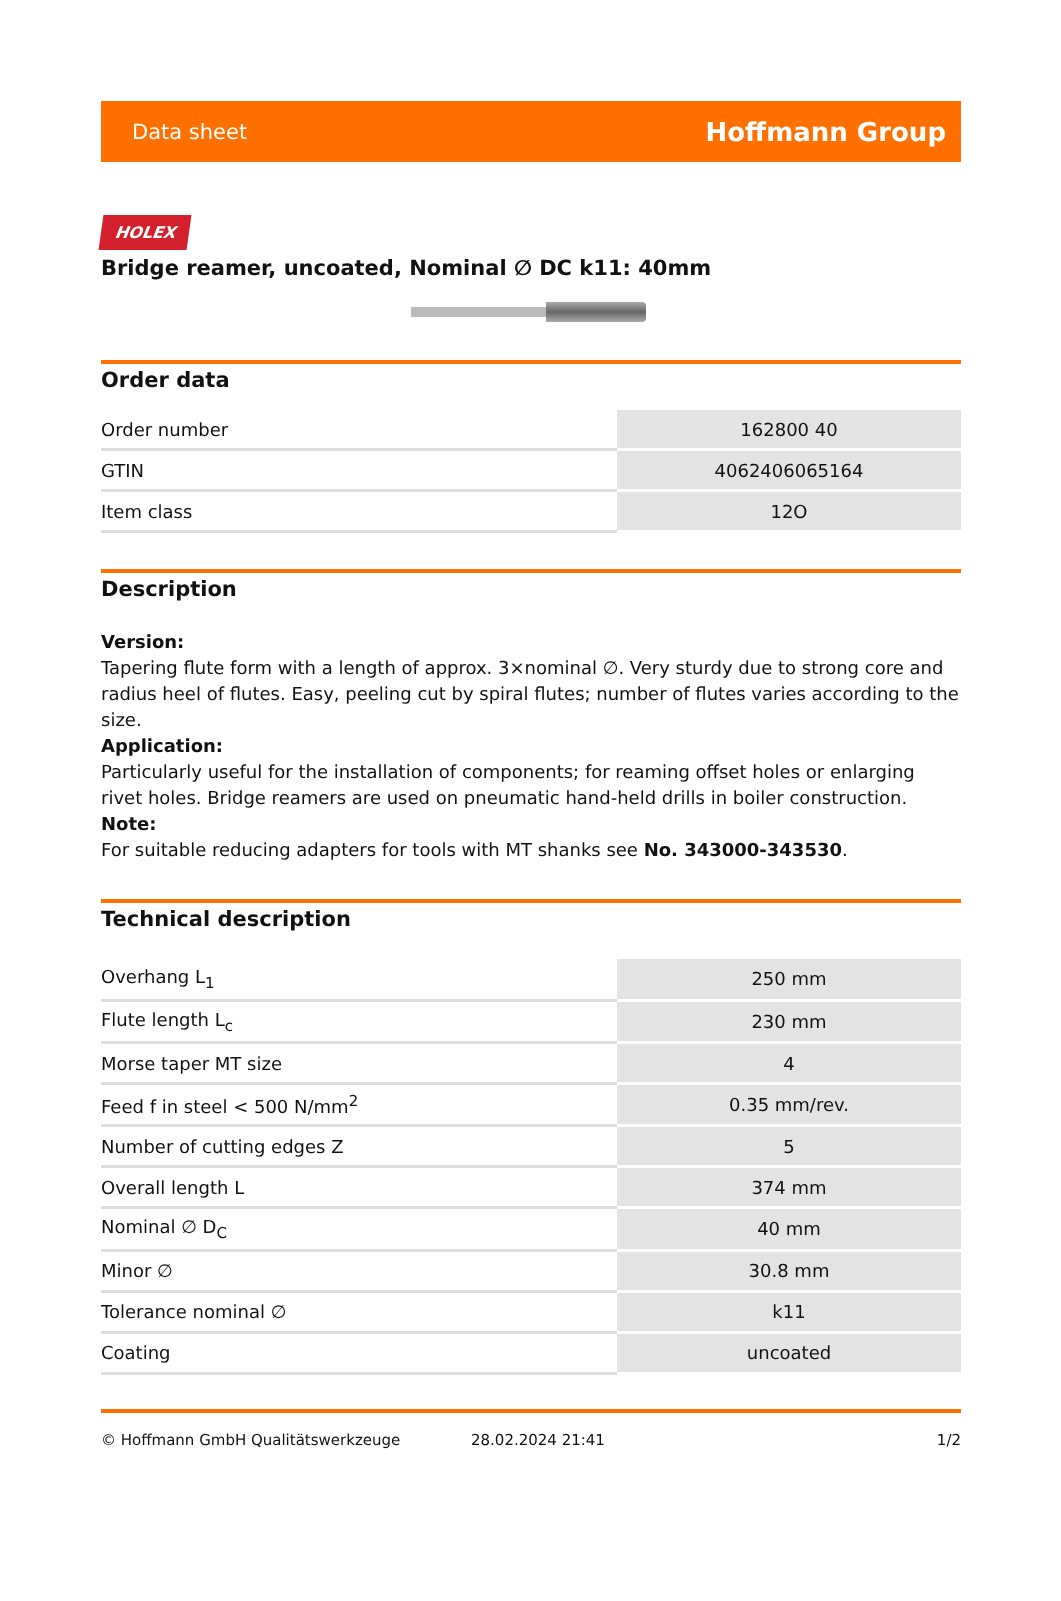Data sheet Hoffmann Group
HOLEX
Bridge reamer, uncoated, Nominal ∅ DC k11: 40mm
Order data
| Order number | 162800 40 |
| GTIN | 4062406065164 |
| Item class | 12O |
Description
Version:
Tapering flute form with a length of approx. 3×nominal ∅. Very sturdy due to strong core and radius heel of flutes. Easy, peeling cut by spiral flutes; number of flutes varies according to the size.
Application:
Particularly useful for the installation of components; for reaming offset holes or enlarging rivet holes. Bridge reamers are used on pneumatic hand-held drills in boiler construction.
Note:
For suitable reducing adapters for tools with MT shanks see No. 343000-343530.
Technical description
| Overhang L<sub>1</sub> | 250 mm |
| Flute length L<sub>c</sub> | 230 mm |
| Morse taper MT size | 4 |
| Feed f in steel < 500 N/mm<sup>2</sup> | 0.35 mm/rev. |
| Number of cutting edges Z | 5 |
| Overall length L | 374 mm |
| Nominal ∅ D<sub>C</sub> | 40 mm |
| Minor ∅ | 30.8 mm |
| Tolerance nominal ∅ | k11 |
| Coating | uncoated |
© Hoffmann GmbH Qualitätswerkzeuge 28.02.2024 21:41 1/2